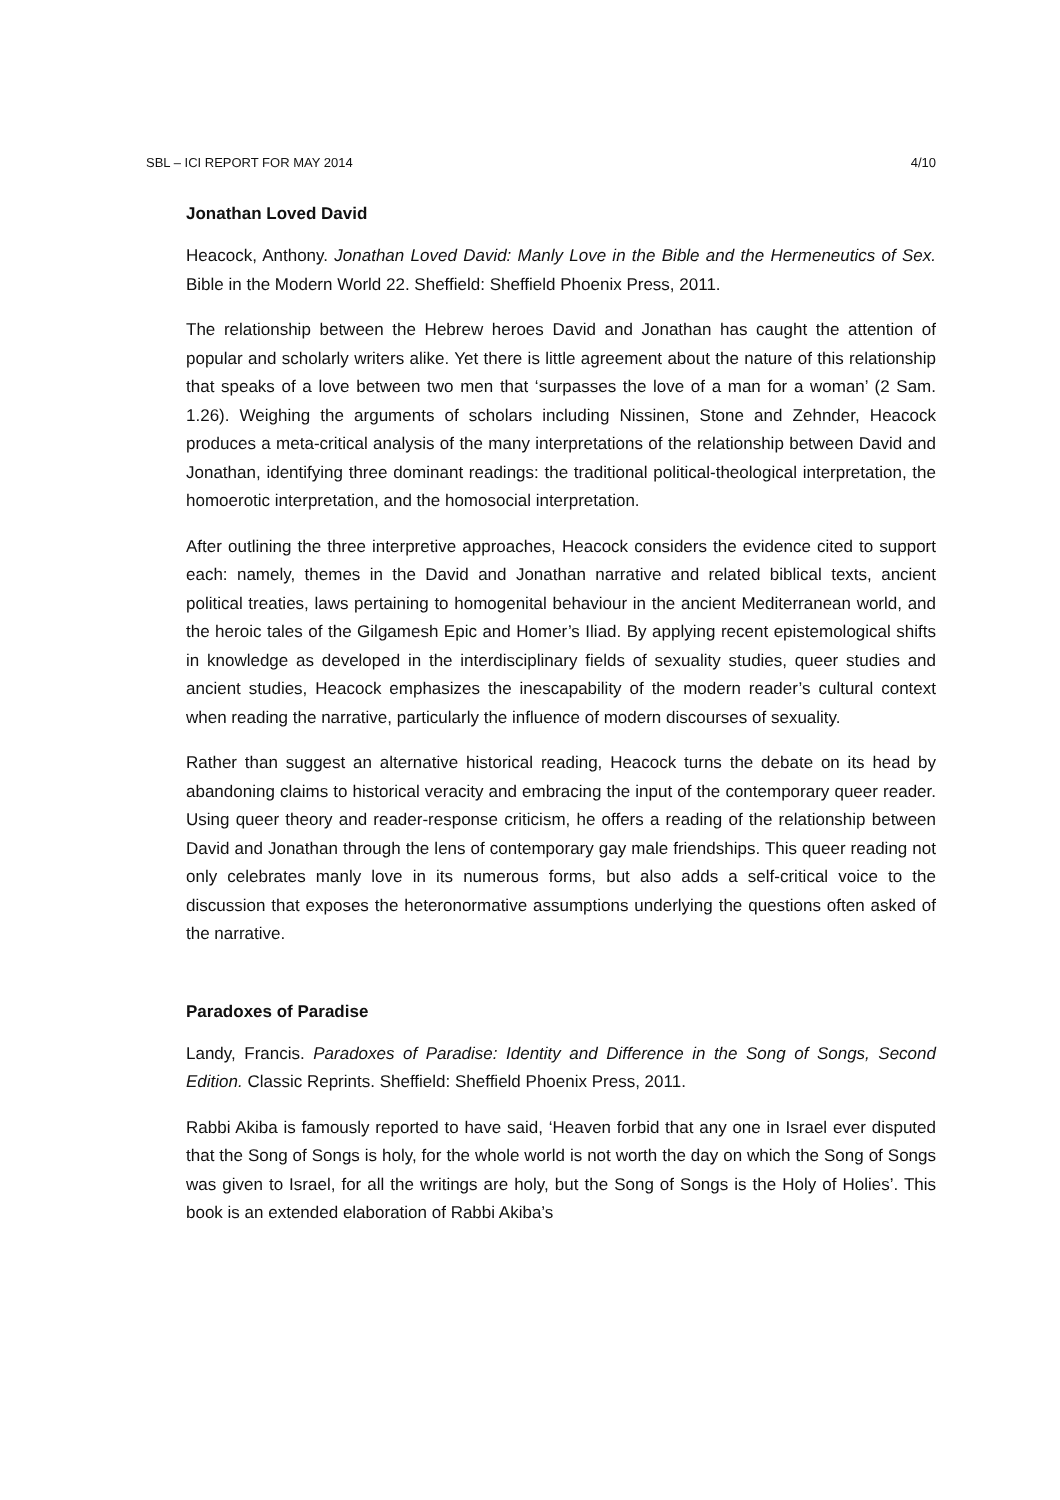SBL – ICI REPORT FOR MAY 2014 4/10
Jonathan Loved David
Heacock, Anthony. Jonathan Loved David: Manly Love in the Bible and the Hermeneutics of Sex. Bible in the Modern World 22. Sheffield: Sheffield Phoenix Press, 2011.
The relationship between the Hebrew heroes David and Jonathan has caught the attention of popular and scholarly writers alike. Yet there is little agreement about the nature of this relationship that speaks of a love between two men that ‘surpasses the love of a man for a woman’ (2 Sam. 1.26). Weighing the arguments of scholars including Nissinen, Stone and Zehnder, Heacock produces a meta-critical analysis of the many interpretations of the relationship between David and Jonathan, identifying three dominant readings: the traditional political-theological interpretation, the homoerotic interpretation, and the homosocial interpretation.
After outlining the three interpretive approaches, Heacock considers the evidence cited to support each: namely, themes in the David and Jonathan narrative and related biblical texts, ancient political treaties, laws pertaining to homogenital behaviour in the ancient Mediterranean world, and the heroic tales of the Gilgamesh Epic and Homer’s Iliad. By applying recent epistemological shifts in knowledge as developed in the interdisciplinary fields of sexuality studies, queer studies and ancient studies, Heacock emphasizes the inescapability of the modern reader’s cultural context when reading the narrative, particularly the influence of modern discourses of sexuality.
Rather than suggest an alternative historical reading, Heacock turns the debate on its head by abandoning claims to historical veracity and embracing the input of the contemporary queer reader. Using queer theory and reader-response criticism, he offers a reading of the relationship between David and Jonathan through the lens of contemporary gay male friendships. This queer reading not only celebrates manly love in its numerous forms, but also adds a self-critical voice to the discussion that exposes the heteronormative assumptions underlying the questions often asked of the narrative.
Paradoxes of Paradise
Landy, Francis. Paradoxes of Paradise: Identity and Difference in the Song of Songs, Second Edition. Classic Reprints. Sheffield: Sheffield Phoenix Press, 2011.
Rabbi Akiba is famously reported to have said, ‘Heaven forbid that any one in Israel ever disputed that the Song of Songs is holy, for the whole world is not worth the day on which the Song of Songs was given to Israel, for all the writings are holy, but the Song of Songs is the Holy of Holies’. This book is an extended elaboration of Rabbi Akiba’s